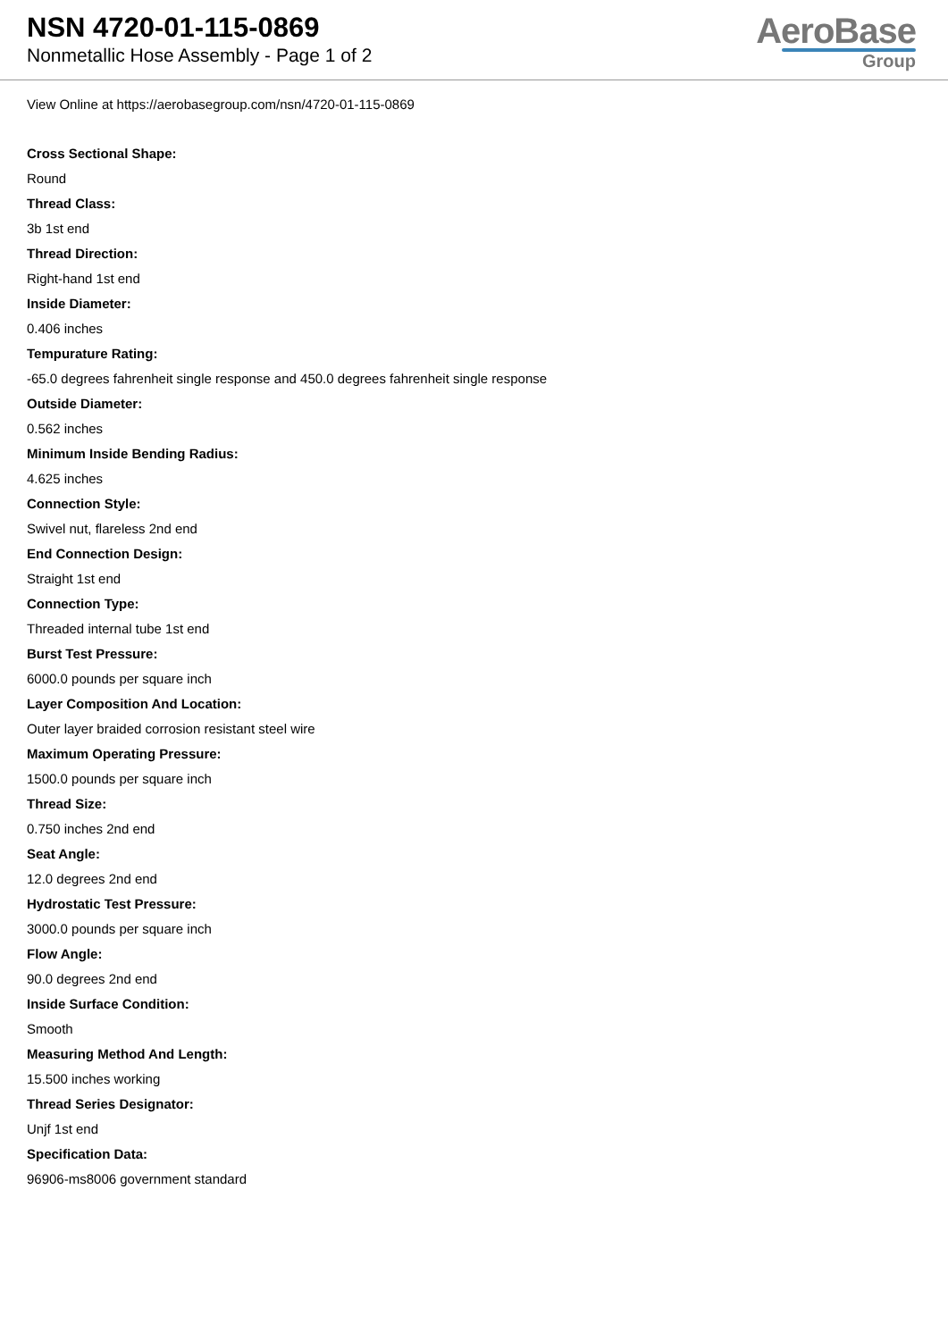NSN 4720-01-115-0869
Nonmetallic Hose Assembly - Page 1 of 2
AeroBase
Group
View Online at https://aerobasegroup.com/nsn/4720-01-115-0869
Cross Sectional Shape:
Round
Thread Class:
3b 1st end
Thread Direction:
Right-hand 1st end
Inside Diameter:
0.406 inches
Tempurature Rating:
-65.0 degrees fahrenheit single response and 450.0 degrees fahrenheit single response
Outside Diameter:
0.562 inches
Minimum Inside Bending Radius:
4.625 inches
Connection Style:
Swivel nut, flareless 2nd end
End Connection Design:
Straight 1st end
Connection Type:
Threaded internal tube 1st end
Burst Test Pressure:
6000.0 pounds per square inch
Layer Composition And Location:
Outer layer braided corrosion resistant steel wire
Maximum Operating Pressure:
1500.0 pounds per square inch
Thread Size:
0.750 inches 2nd end
Seat Angle:
12.0 degrees 2nd end
Hydrostatic Test Pressure:
3000.0 pounds per square inch
Flow Angle:
90.0 degrees 2nd end
Inside Surface Condition:
Smooth
Measuring Method And Length:
15.500 inches working
Thread Series Designator:
Unjf 1st end
Specification Data:
96906-ms8006 government standard